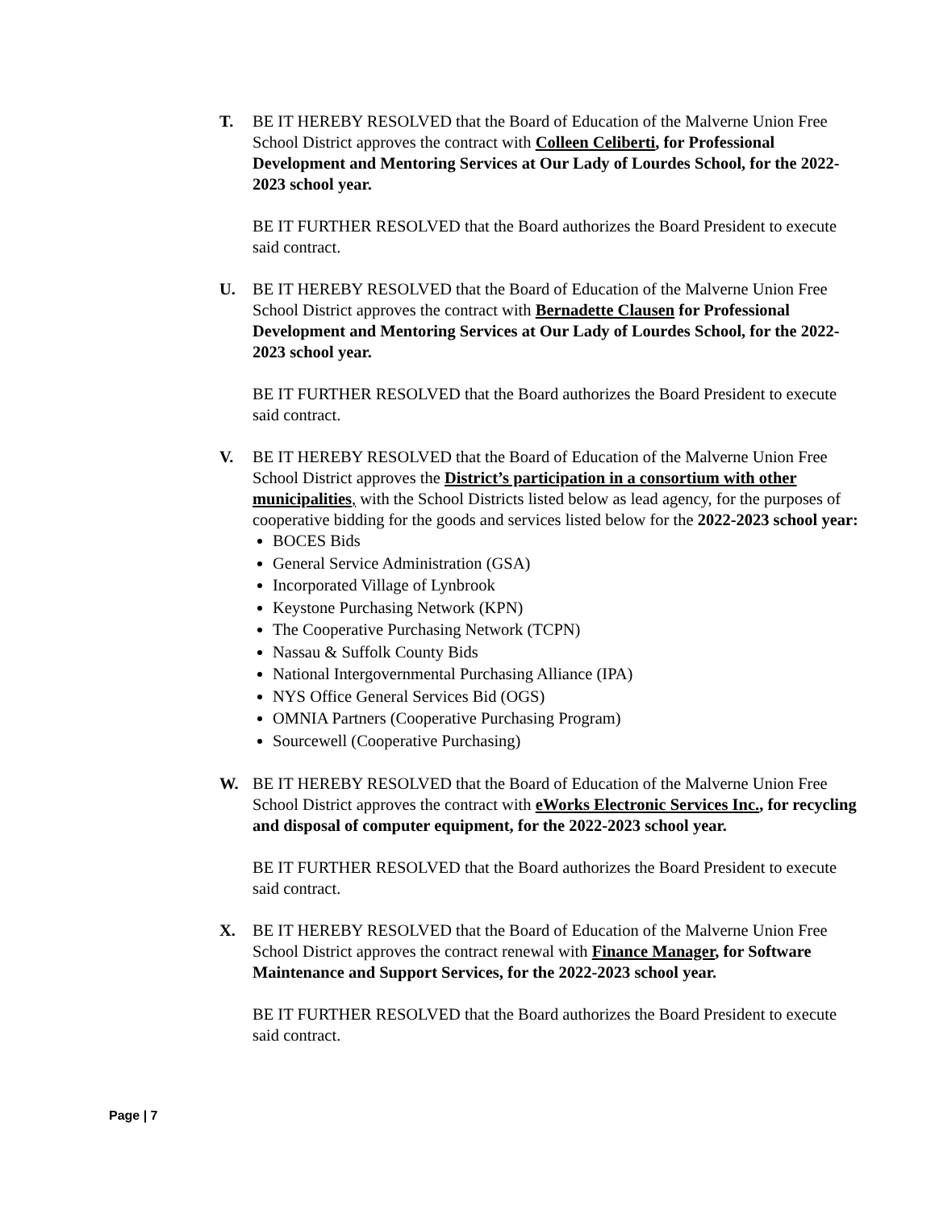T. BE IT HEREBY RESOLVED that the Board of Education of the Malverne Union Free School District approves the contract with Colleen Celiberti, for Professional Development and Mentoring Services at Our Lady of Lourdes School, for the 2022-2023 school year.
BE IT FURTHER RESOLVED that the Board authorizes the Board President to execute said contract.
U. BE IT HEREBY RESOLVED that the Board of Education of the Malverne Union Free School District approves the contract with Bernadette Clausen for Professional Development and Mentoring Services at Our Lady of Lourdes School, for the 2022-2023 school year.
BE IT FURTHER RESOLVED that the Board authorizes the Board President to execute said contract.
V. BE IT HEREBY RESOLVED that the Board of Education of the Malverne Union Free School District approves the District’s participation in a consortium with other municipalities, with the School Districts listed below as lead agency, for the purposes of cooperative bidding for the goods and services listed below for the 2022-2023 school year:
BOCES Bids
General Service Administration (GSA)
Incorporated Village of Lynbrook
Keystone Purchasing Network (KPN)
The Cooperative Purchasing Network (TCPN)
Nassau & Suffolk County Bids
National Intergovernmental Purchasing Alliance (IPA)
NYS Office General Services Bid (OGS)
OMNIA Partners (Cooperative Purchasing Program)
Sourcewell (Cooperative Purchasing)
W. BE IT HEREBY RESOLVED that the Board of Education of the Malverne Union Free School District approves the contract with eWorks Electronic Services Inc., for recycling and disposal of computer equipment, for the 2022-2023 school year.
BE IT FURTHER RESOLVED that the Board authorizes the Board President to execute said contract.
X. BE IT HEREBY RESOLVED that the Board of Education of the Malverne Union Free School District approves the contract renewal with Finance Manager, for Software Maintenance and Support Services, for the 2022-2023 school year.
BE IT FURTHER RESOLVED that the Board authorizes the Board President to execute said contract.
Page | 7